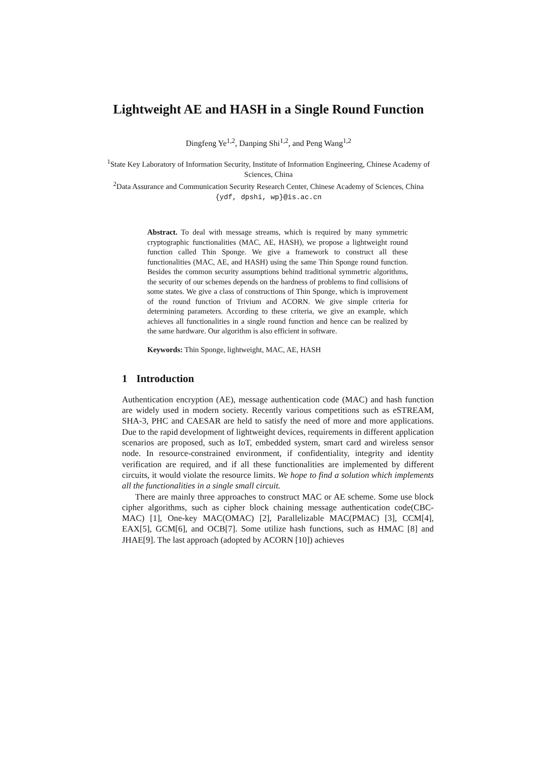Lightweight AE and HASH in a Single Round Function
Dingfeng Ye<sup>1,2</sup>, Danping Shi<sup>1,2</sup>, and Peng Wang<sup>1,2</sup>
<sup>1</sup> State Key Laboratory of Information Security, Institute of Information Engineering, Chinese Academy of Sciences, China
<sup>2</sup> Data Assurance and Communication Security Research Center, Chinese Academy of Sciences, China
{ydf, dpshi, wp}@is.ac.cn
Abstract. To deal with message streams, which is required by many symmetric cryptographic functionalities (MAC, AE, HASH), we propose a lightweight round function called Thin Sponge. We give a framework to construct all these functionalities (MAC, AE, and HASH) using the same Thin Sponge round function. Besides the common security assumptions behind traditional symmetric algorithms, the security of our schemes depends on the hardness of problems to find collisions of some states. We give a class of constructions of Thin Sponge, which is improvement of the round function of Trivium and ACORN. We give simple criteria for determining parameters. According to these criteria, we give an example, which achieves all functionalities in a single round function and hence can be realized by the same hardware. Our algorithm is also efficient in software.
Keywords: Thin Sponge, lightweight, MAC, AE, HASH
1 Introduction
Authentication encryption (AE), message authentication code (MAC) and hash function are widely used in modern society. Recently various competitions such as eSTREAM, SHA-3, PHC and CAESAR are held to satisfy the need of more and more applications. Due to the rapid development of lightweight devices, requirements in different application scenarios are proposed, such as IoT, embedded system, smart card and wireless sensor node. In resource-constrained environment, if confidentiality, integrity and identity verification are required, and if all these functionalities are implemented by different circuits, it would violate the resource limits. We hope to find a solution which implements all the functionalities in a single small circuit.
There are mainly three approaches to construct MAC or AE scheme. Some use block cipher algorithms, such as cipher block chaining message authentication code(CBC-MAC) [1], One-key MAC(OMAC) [2], Parallelizable MAC(PMAC) [3], CCM[4], EAX[5], GCM[6], and OCB[7]. Some utilize hash functions, such as HMAC [8] and JHAE[9]. The last approach (adopted by ACORN [10]) achieves